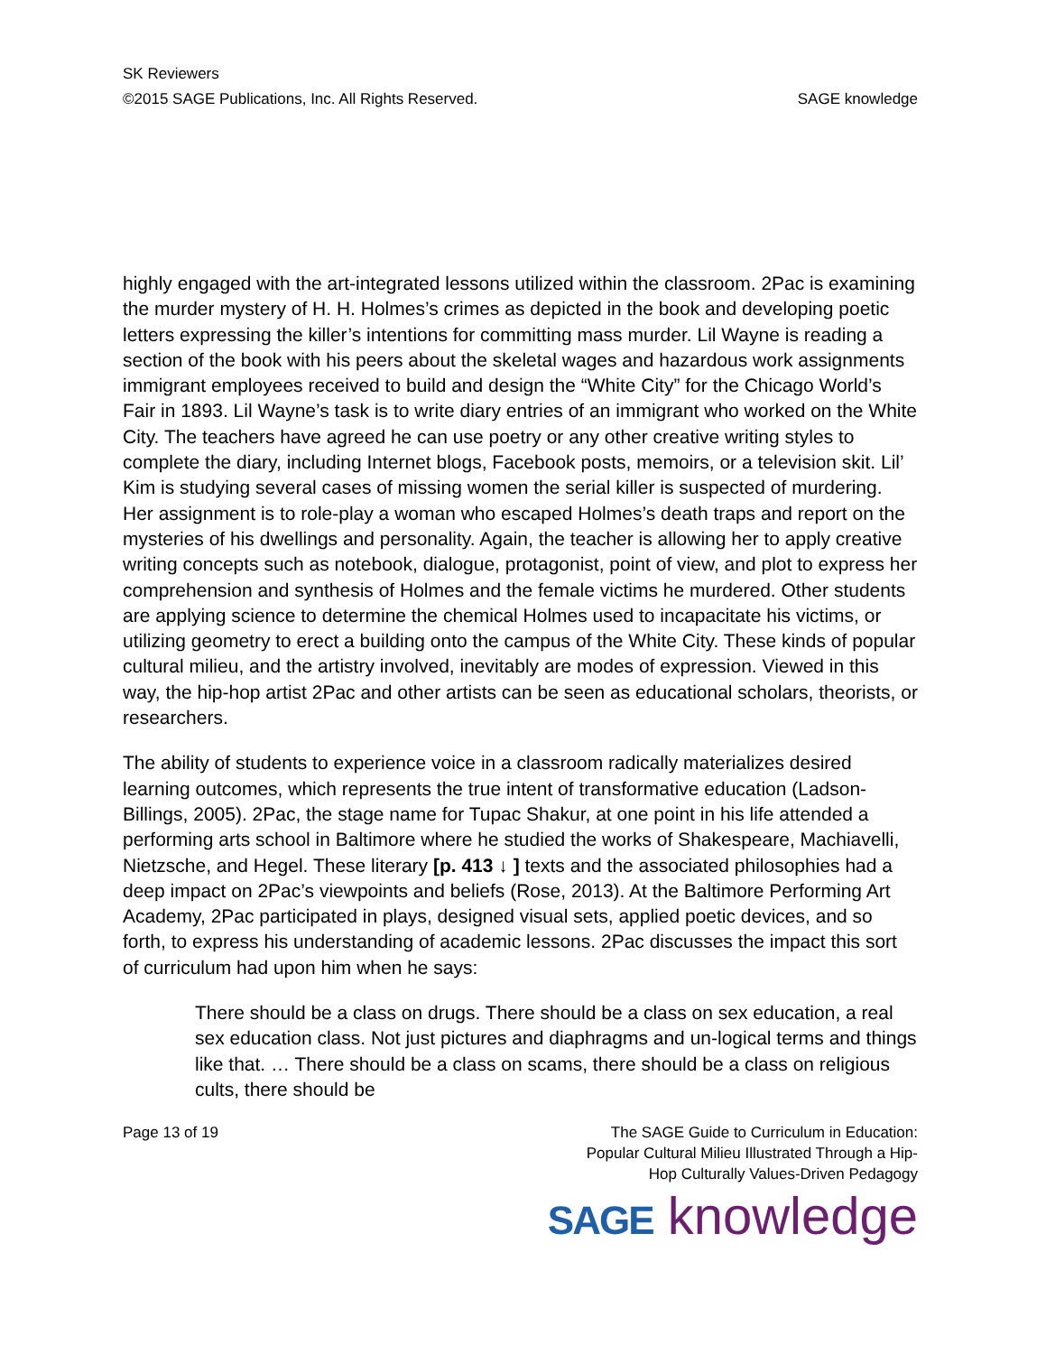SK Reviewers
©2015 SAGE Publications, Inc. All Rights Reserved. SAGE knowledge
highly engaged with the art-integrated lessons utilized within the classroom. 2Pac is examining the murder mystery of H. H. Holmes’s crimes as depicted in the book and developing poetic letters expressing the killer’s intentions for committing mass murder. Lil Wayne is reading a section of the book with his peers about the skeletal wages and hazardous work assignments immigrant employees received to build and design the “White City” for the Chicago World’s Fair in 1893. Lil Wayne’s task is to write diary entries of an immigrant who worked on the White City. The teachers have agreed he can use poetry or any other creative writing styles to complete the diary, including Internet blogs, Facebook posts, memoirs, or a television skit. Lil’ Kim is studying several cases of missing women the serial killer is suspected of murdering. Her assignment is to role-play a woman who escaped Holmes’s death traps and report on the mysteries of his dwellings and personality. Again, the teacher is allowing her to apply creative writing concepts such as notebook, dialogue, protagonist, point of view, and plot to express her comprehension and synthesis of Holmes and the female victims he murdered. Other students are applying science to determine the chemical Holmes used to incapacitate his victims, or utilizing geometry to erect a building onto the campus of the White City. These kinds of popular cultural milieu, and the artistry involved, inevitably are modes of expression. Viewed in this way, the hip-hop artist 2Pac and other artists can be seen as educational scholars, theorists, or researchers.
The ability of students to experience voice in a classroom radically materializes desired learning outcomes, which represents the true intent of transformative education (Ladson-Billings, 2005). 2Pac, the stage name for Tupac Shakur, at one point in his life attended a performing arts school in Baltimore where he studied the works of Shakespeare, Machiavelli, Nietzsche, and Hegel. These literary [p. 413 ↓ ] texts and the associated philosophies had a deep impact on 2Pac’s viewpoints and beliefs (Rose, 2013). At the Baltimore Performing Art Academy, 2Pac participated in plays, designed visual sets, applied poetic devices, and so forth, to express his understanding of academic lessons. 2Pac discusses the impact this sort of curriculum had upon him when he says:
There should be a class on drugs. There should be a class on sex education, a real sex education class. Not just pictures and diaphragms and un-logical terms and things like that. … There should be a class on scams, there should be a class on religious cults, there should be
Page 13 of 19 The SAGE Guide to Curriculum in Education:
Popular Cultural Milieu Illustrated Through a Hip-
Hop Culturally Values-Driven Pedagogy
SAGE knowledge